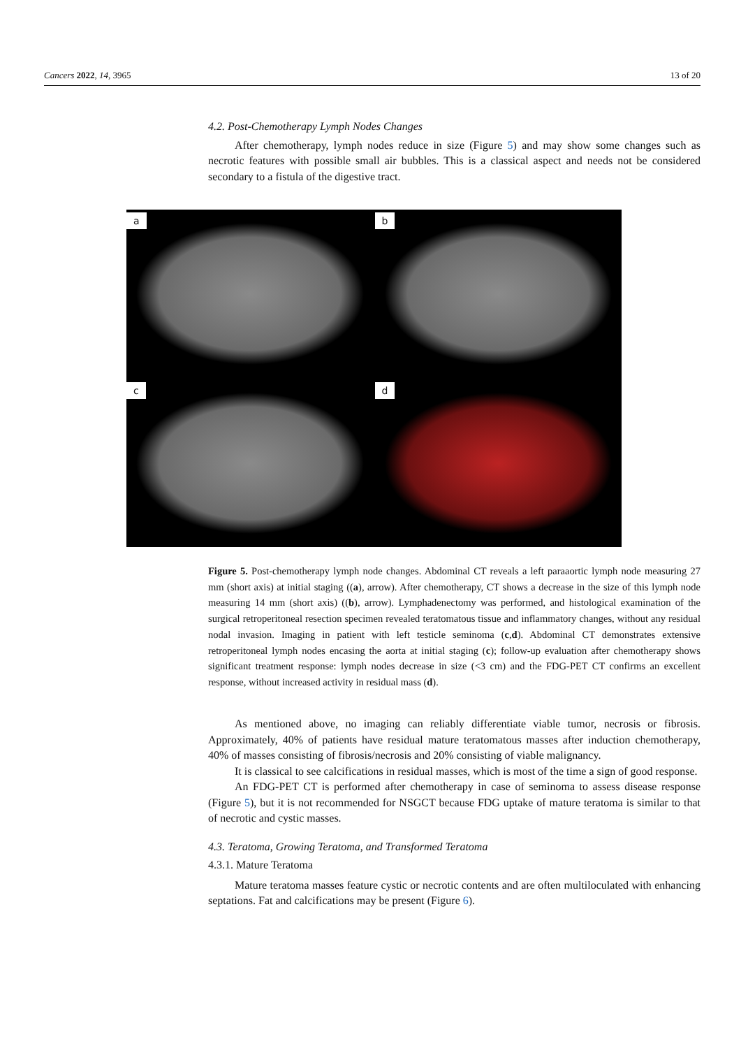Cancers 2022, 14, 3965 13 of 20
4.2. Post-Chemotherapy Lymph Nodes Changes
After chemotherapy, lymph nodes reduce in size (Figure 5) and may show some changes such as necrotic features with possible small air bubbles. This is a classical aspect and needs not be considered secondary to a fistula of the digestive tract.
a
b
c
d
Figure 5. Post-chemotherapy lymph node changes. Abdominal CT reveals a left paraaortic lymph node measuring 27 mm (short axis) at initial staging ((a), arrow). After chemotherapy, CT shows a decrease in the size of this lymph node measuring 14 mm (short axis) ((b), arrow). Lymphadenectomy was performed, and histological examination of the surgical retroperitoneal resection specimen revealed teratomatous tissue and inflammatory changes, without any residual nodal invasion. Imaging in patient with left testicle seminoma (c,d). Abdominal CT demonstrates extensive retroperitoneal lymph nodes encasing the aorta at initial staging (c); follow-up evaluation after chemotherapy shows significant treatment response: lymph nodes decrease in size (<3 cm) and the FDG-PET CT confirms an excellent response, without increased activity in residual mass (d).
As mentioned above, no imaging can reliably differentiate viable tumor, necrosis or fibrosis. Approximately, 40% of patients have residual mature teratomatous masses after induction chemotherapy, 40% of masses consisting of fibrosis/necrosis and 20% consisting of viable malignancy.
It is classical to see calcifications in residual masses, which is most of the time a sign of good response.
An FDG-PET CT is performed after chemotherapy in case of seminoma to assess disease response (Figure 5), but it is not recommended for NSGCT because FDG uptake of mature teratoma is similar to that of necrotic and cystic masses.
4.3. Teratoma, Growing Teratoma, and Transformed Teratoma
4.3.1. Mature Teratoma
Mature teratoma masses feature cystic or necrotic contents and are often multiloculated with enhancing septations. Fat and calcifications may be present (Figure 6).